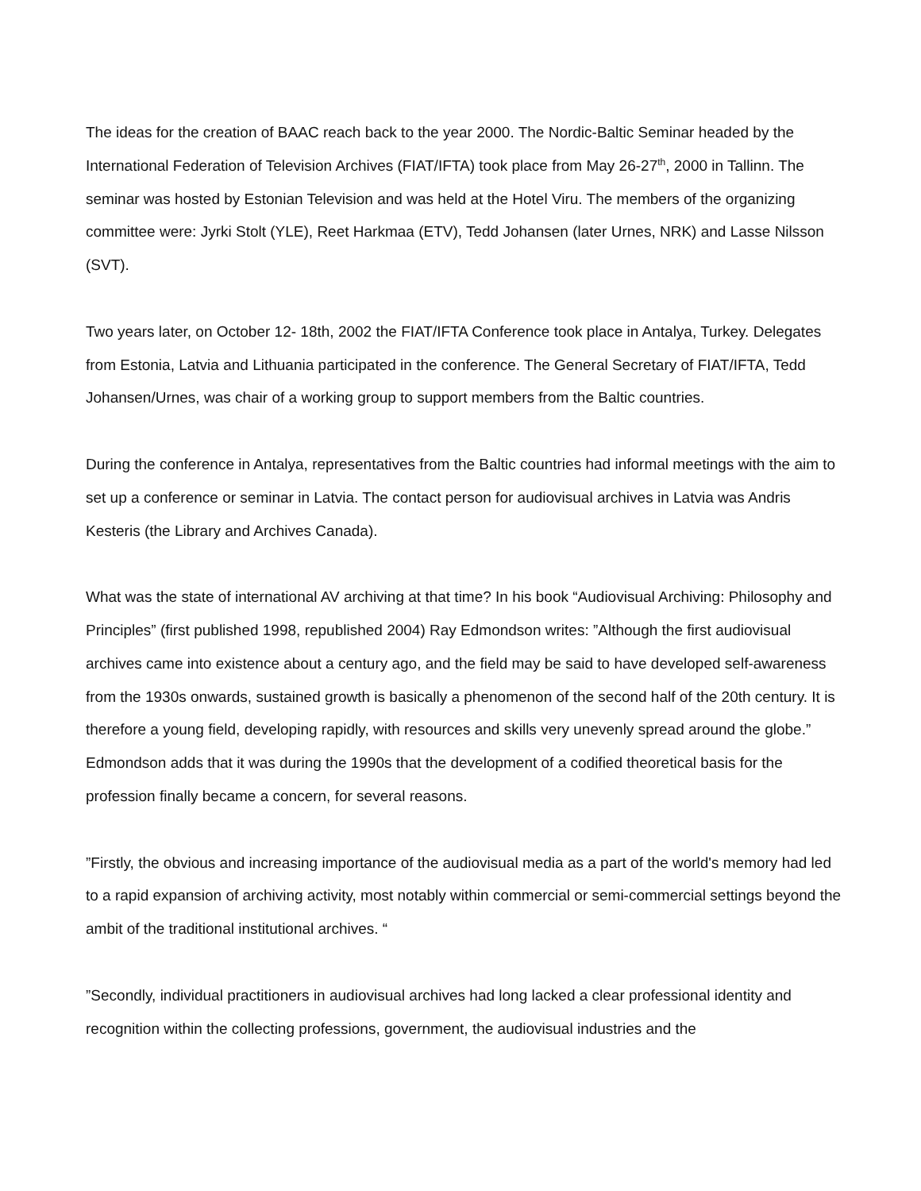The ideas for the creation of BAAC reach back to the year 2000. The Nordic-Baltic Seminar headed by the International Federation of Television Archives (FIAT/IFTA) took place from May 26-27<sup>th</sup>, 2000 in Tallinn. The seminar was hosted by Estonian Television and was held at the Hotel Viru. The members of the organizing committee were: Jyrki Stolt (YLE), Reet Harkmaa (ETV), Tedd Johansen (later Urnes, NRK) and Lasse Nilsson (SVT).
Two years later, on October 12- 18th, 2002 the FIAT/IFTA Conference took place in Antalya, Turkey. Delegates from Estonia, Latvia and Lithuania participated in the conference. The General Secretary of FIAT/IFTA, Tedd Johansen/Urnes, was chair of a working group to support members from the Baltic countries.
During the conference in Antalya, representatives from the Baltic countries had informal meetings with the aim to set up a conference or seminar in Latvia. The contact person for audiovisual archives in Latvia was Andris Kesteris (the Library and Archives Canada).
What was the state of international AV archiving at that time? In his book “Audiovisual Archiving: Philosophy and Principles” (first published 1998, republished 2004) Ray Edmondson writes: ”Although the first audiovisual archives came into existence about a century ago, and the field may be said to have developed self-awareness from the 1930s onwards, sustained growth is basically a phenomenon of the second half of the 20th century. It is therefore a young field, developing rapidly, with resources and skills very unevenly spread around the globe.” Edmondson adds that it was during the 1990s that the development of a codified theoretical basis for the profession finally became a concern, for several reasons.
”Firstly, the obvious and increasing importance of the audiovisual media as a part of the world's memory had led to a rapid expansion of archiving activity, most notably within commercial or semi-commercial settings beyond the ambit of the traditional institutional archives. “
”Secondly, individual practitioners in audiovisual archives had long lacked a clear professional identity and recognition within the collecting professions, government, the audiovisual industries and the